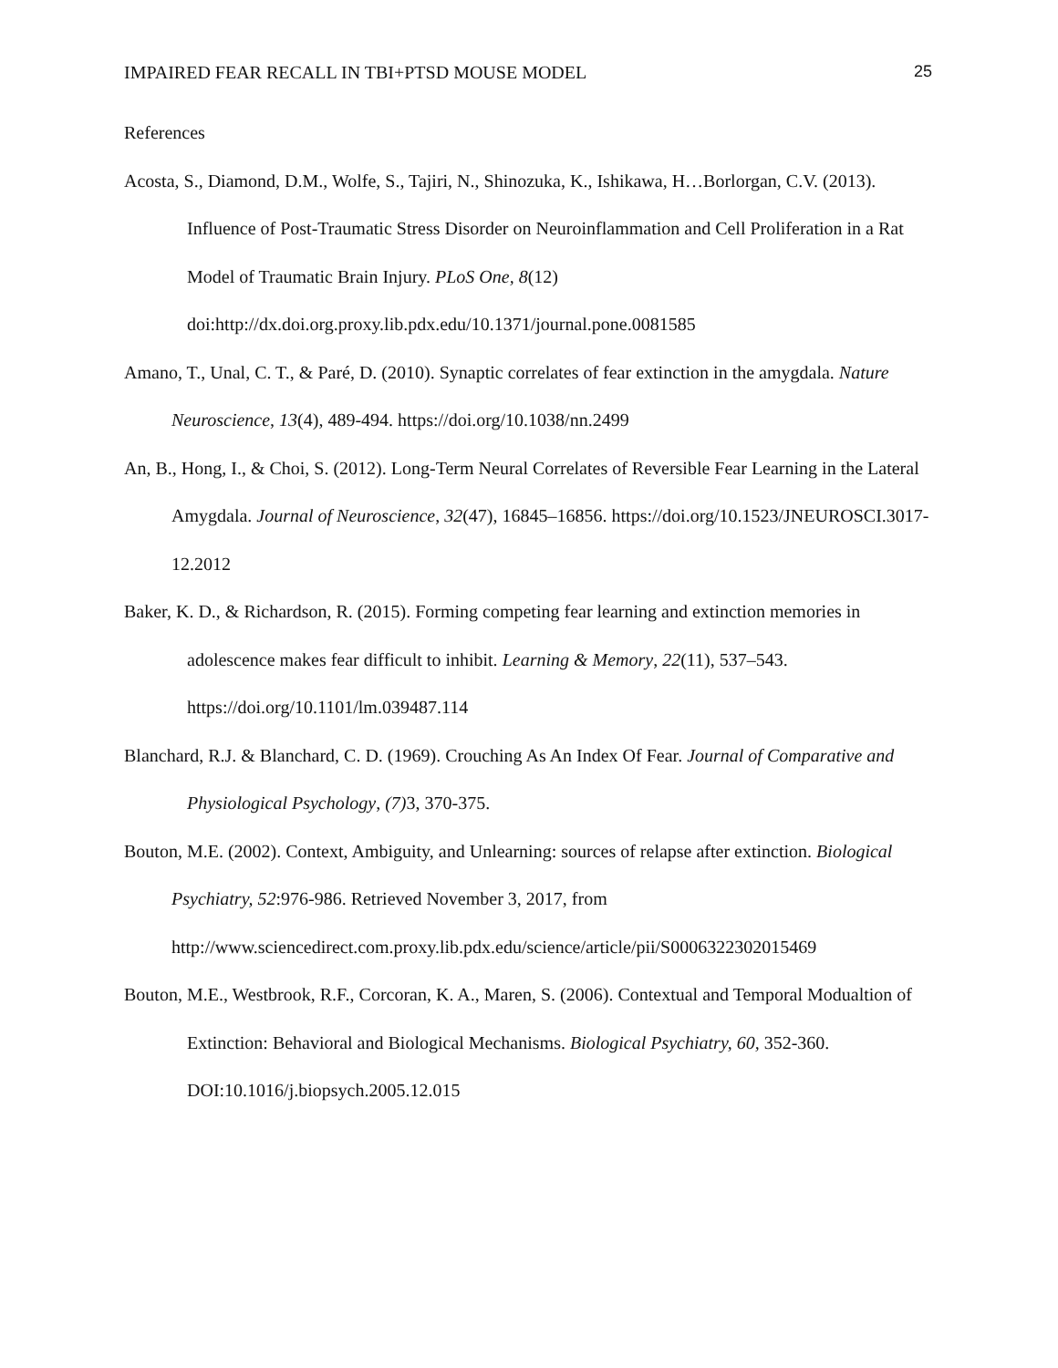IMPAIRED FEAR RECALL IN TBI+PTSD MOUSE MODEL 25
References
Acosta, S., Diamond, D.M., Wolfe, S., Tajiri, N., Shinozuka, K., Ishikawa, H…Borlorgan, C.V. (2013). Influence of Post-Traumatic Stress Disorder on Neuroinflammation and Cell Proliferation in a Rat Model of Traumatic Brain Injury. PLoS One, 8(12) doi:http://dx.doi.org.proxy.lib.pdx.edu/10.1371/journal.pone.0081585
Amano, T., Unal, C. T., & Paré, D. (2010). Synaptic correlates of fear extinction in the amygdala. Nature Neuroscience, 13(4), 489-494. https://doi.org/10.1038/nn.2499
An, B., Hong, I., & Choi, S. (2012). Long-Term Neural Correlates of Reversible Fear Learning in the Lateral Amygdala. Journal of Neuroscience, 32(47), 16845–16856. https://doi.org/10.1523/JNEUROSCI.3017-12.2012
Baker, K. D., & Richardson, R. (2015). Forming competing fear learning and extinction memories in adolescence makes fear difficult to inhibit. Learning & Memory, 22(11), 537–543. https://doi.org/10.1101/lm.039487.114
Blanchard, R.J. & Blanchard, C. D. (1969). Crouching As An Index Of Fear. Journal of Comparative and Physiological Psychology, (7) 3, 370-375.
Bouton, M.E. (2002). Context, Ambiguity, and Unlearning: sources of relapse after extinction. Biological Psychiatry, 52:976-986. Retrieved November 3, 2017, from http://www.sciencedirect.com.proxy.lib.pdx.edu/science/article/pii/S0006322302015469
Bouton, M.E., Westbrook, R.F., Corcoran, K. A., Maren, S. (2006). Contextual and Temporal Modualtion of Extinction: Behavioral and Biological Mechanisms. Biological Psychiatry, 60, 352-360. DOI:10.1016/j.biopsych.2005.12.015